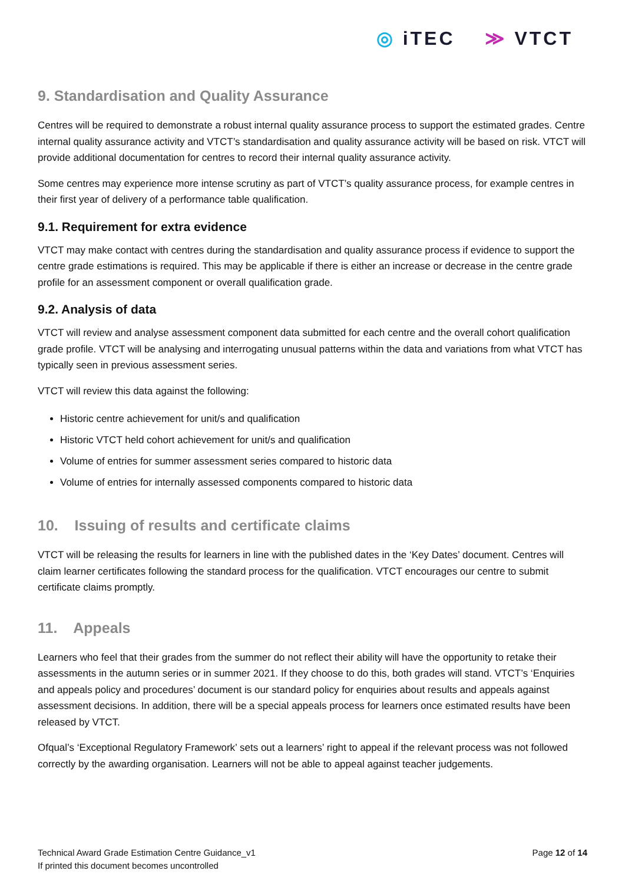◎ iTEC ≫ VTCT
9. Standardisation and Quality Assurance
Centres will be required to demonstrate a robust internal quality assurance process to support the estimated grades. Centre internal quality assurance activity and VTCT’s standardisation and quality assurance activity will be based on risk. VTCT will provide additional documentation for centres to record their internal quality assurance activity.
Some centres may experience more intense scrutiny as part of VTCT’s quality assurance process, for example centres in their first year of delivery of a performance table qualification.
9.1. Requirement for extra evidence
VTCT may make contact with centres during the standardisation and quality assurance process if evidence to support the centre grade estimations is required. This may be applicable if there is either an increase or decrease in the centre grade profile for an assessment component or overall qualification grade.
9.2. Analysis of data
VTCT will review and analyse assessment component data submitted for each centre and the overall cohort qualification grade profile. VTCT will be analysing and interrogating unusual patterns within the data and variations from what VTCT has typically seen in previous assessment series.
VTCT will review this data against the following:
Historic centre achievement for unit/s and qualification
Historic VTCT held cohort achievement for unit/s and qualification
Volume of entries for summer assessment series compared to historic data
Volume of entries for internally assessed components compared to historic data
10. Issuing of results and certificate claims
VTCT will be releasing the results for learners in line with the published dates in the ‘Key Dates’ document. Centres will claim learner certificates following the standard process for the qualification. VTCT encourages our centre to submit certificate claims promptly.
11. Appeals
Learners who feel that their grades from the summer do not reflect their ability will have the opportunity to retake their assessments in the autumn series or in summer 2021. If they choose to do this, both grades will stand. VTCT’s ‘Enquiries and appeals policy and procedures’ document is our standard policy for enquiries about results and appeals against assessment decisions. In addition, there will be a special appeals process for learners once estimated results have been released by VTCT.
Ofqual’s ‘Exceptional Regulatory Framework’ sets out a learners’ right to appeal if the relevant process was not followed correctly by the awarding organisation. Learners will not be able to appeal against teacher judgements.
Technical Award Grade Estimation Centre Guidance_v1
If printed this document becomes uncontrolled
Page 12 of 14